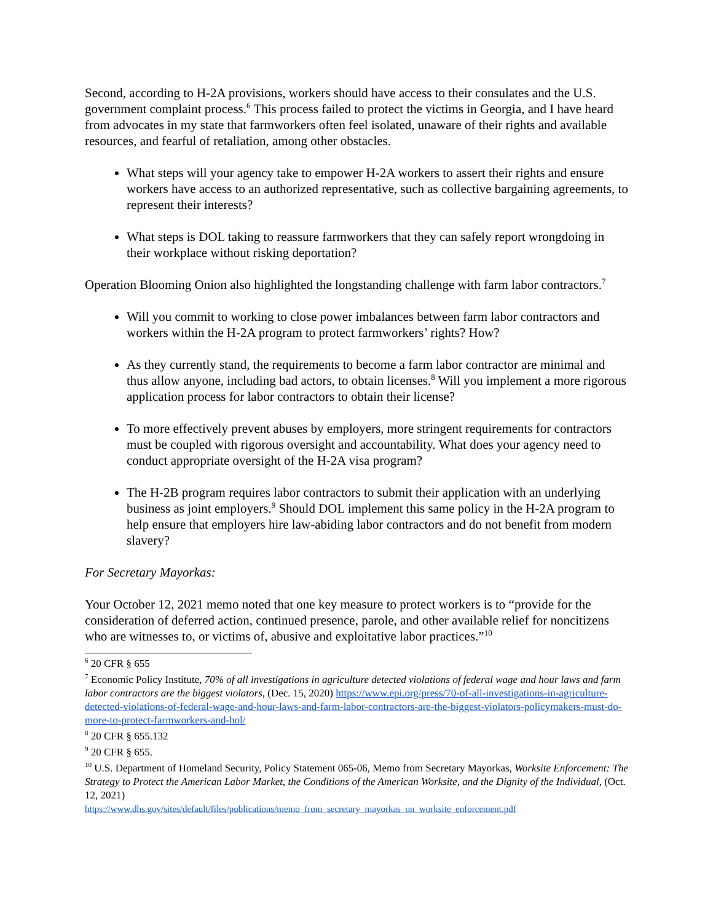Second, according to H-2A provisions, workers should have access to their consulates and the U.S. government complaint process.<sup>6</sup> This process failed to protect the victims in Georgia, and I have heard from advocates in my state that farmworkers often feel isolated, unaware of their rights and available resources, and fearful of retaliation, among other obstacles.
What steps will your agency take to empower H-2A workers to assert their rights and ensure workers have access to an authorized representative, such as collective bargaining agreements, to represent their interests?
What steps is DOL taking to reassure farmworkers that they can safely report wrongdoing in their workplace without risking deportation?
Operation Blooming Onion also highlighted the longstanding challenge with farm labor contractors.<sup>7</sup>
Will you commit to working to close power imbalances between farm labor contractors and workers within the H-2A program to protect farmworkers’ rights? How?
As they currently stand, the requirements to become a farm labor contractor are minimal and thus allow anyone, including bad actors, to obtain licenses.<sup>8</sup> Will you implement a more rigorous application process for labor contractors to obtain their license?
To more effectively prevent abuses by employers, more stringent requirements for contractors must be coupled with rigorous oversight and accountability. What does your agency need to conduct appropriate oversight of the H-2A visa program?
The H-2B program requires labor contractors to submit their application with an underlying business as joint employers.<sup>9</sup> Should DOL implement this same policy in the H-2A program to help ensure that employers hire law-abiding labor contractors and do not benefit from modern slavery?
For Secretary Mayorkas:
Your October 12, 2021 memo noted that one key measure to protect workers is to “provide for the consideration of deferred action, continued presence, parole, and other available relief for noncitizens who are witnesses to, or victims of, abusive and exploitative labor practices.”<sup>10</sup>
<sup>6</sup> 20 CFR § 655
<sup>7</sup> Economic Policy Institute, 70% of all investigations in agriculture detected violations of federal wage and hour laws and farm labor contractors are the biggest violators, (Dec. 15, 2020) https://www.epi.org/press/70-of-all-investigations-in-agriculture-detected-violations-of-federal-wage-and-hour-laws-and-farm-labor-contractors-are-the-biggest-violators-policymakers-must-do-more-to-protect-farmworkers-and-hol/
<sup>8</sup> 20 CFR § 655.132
<sup>9</sup> 20 CFR § 655.
<sup>10</sup> U.S. Department of Homeland Security, Policy Statement 065-06, Memo from Secretary Mayorkas, Worksite Enforcement: The Strategy to Protect the American Labor Market, the Conditions of the American Worksite, and the Dignity of the Individual, (Oct. 12, 2021)
https://www.dhs.gov/sites/default/files/publications/memo_from_secretary_mayorkas_on_worksite_enforcement.pdf